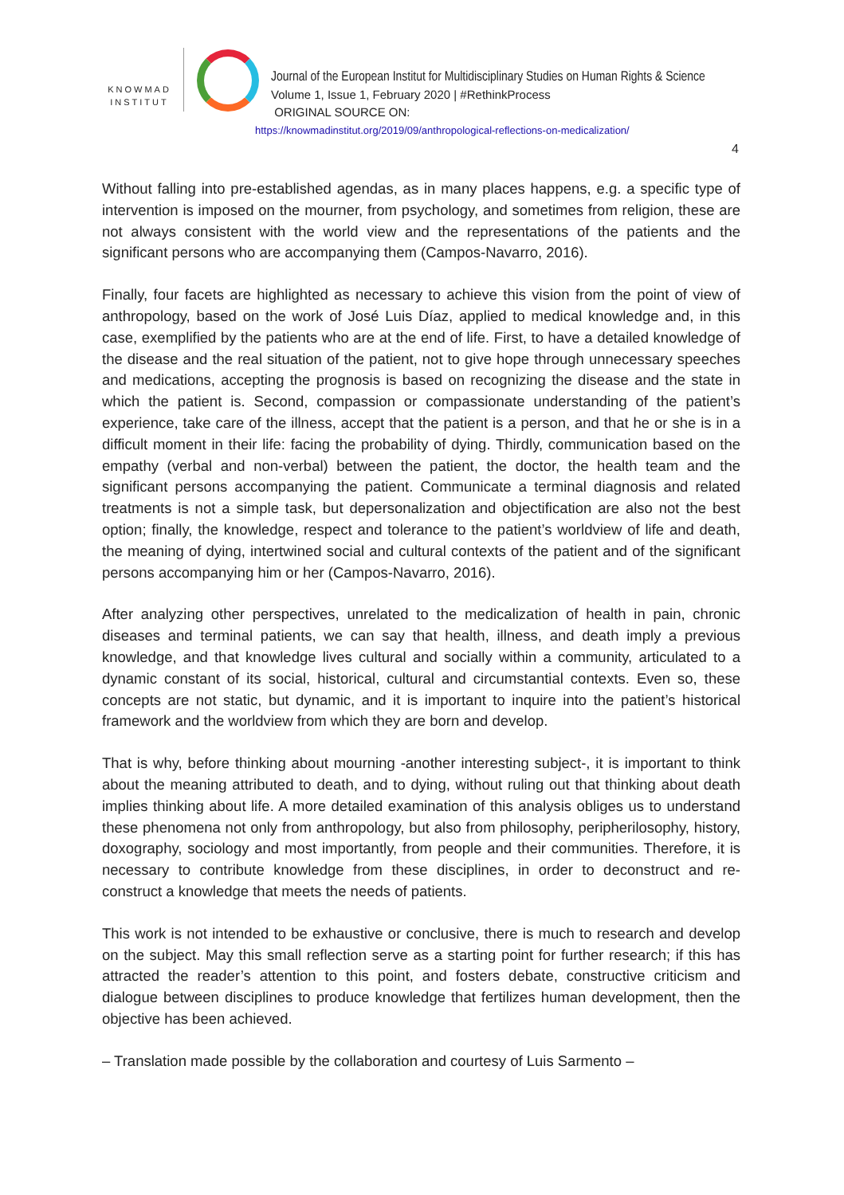KNOWMAD
INSTITUT
Journal of the European Institut for Multidisciplinary Studies on Human Rights & Science
Volume 1, Issue 1, February 2020 | #RethinkProcess
ORIGINAL SOURCE ON:
https://knowmadinstitut.org/2019/09/anthropological-reflections-on-medicalization/
4
Without falling into pre-established agendas, as in many places happens, e.g. a specific type of intervention is imposed on the mourner, from psychology, and sometimes from religion, these are not always consistent with the world view and the representations of the patients and the significant persons who are accompanying them (Campos-Navarro, 2016).
Finally, four facets are highlighted as necessary to achieve this vision from the point of view of anthropology, based on the work of José Luis Díaz, applied to medical knowledge and, in this case, exemplified by the patients who are at the end of life. First, to have a detailed knowledge of the disease and the real situation of the patient, not to give hope through unnecessary speeches and medications, accepting the prognosis is based on recognizing the disease and the state in which the patient is. Second, compassion or compassionate understanding of the patient’s experience, take care of the illness, accept that the patient is a person, and that he or she is in a difficult moment in their life: facing the probability of dying. Thirdly, communication based on the empathy (verbal and non-verbal) between the patient, the doctor, the health team and the significant persons accompanying the patient. Communicate a terminal diagnosis and related treatments is not a simple task, but depersonalization and objectification are also not the best option; finally, the knowledge, respect and tolerance to the patient’s worldview of life and death, the meaning of dying, intertwined social and cultural contexts of the patient and of the significant persons accompanying him or her (Campos-Navarro, 2016).
After analyzing other perspectives, unrelated to the medicalization of health in pain, chronic diseases and terminal patients, we can say that health, illness, and death imply a previous knowledge, and that knowledge lives cultural and socially within a community, articulated to a dynamic constant of its social, historical, cultural and circumstantial contexts. Even so, these concepts are not static, but dynamic, and it is important to inquire into the patient’s historical framework and the worldview from which they are born and develop.
That is why, before thinking about mourning -another interesting subject-, it is important to think about the meaning attributed to death, and to dying, without ruling out that thinking about death implies thinking about life. A more detailed examination of this analysis obliges us to understand these phenomena not only from anthropology, but also from philosophy, peripherilosophy, history, doxography, sociology and most importantly, from people and their communities. Therefore, it is necessary to contribute knowledge from these disciplines, in order to deconstruct and re-construct a knowledge that meets the needs of patients.
This work is not intended to be exhaustive or conclusive, there is much to research and develop on the subject. May this small reflection serve as a starting point for further research; if this has attracted the reader’s attention to this point, and fosters debate, constructive criticism and dialogue between disciplines to produce knowledge that fertilizes human development, then the objective has been achieved.
– Translation made possible by the collaboration and courtesy of Luis Sarmento –